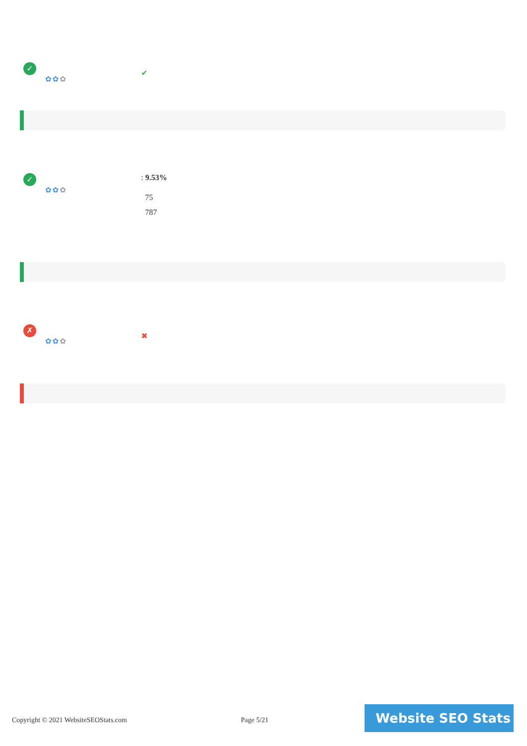✓
✿✿✿
✔
✓
✿✿✿
: 9.53%
75
787
✗
✿✿✿
✖
Copyright © 2021 WebsiteSEOStats.com
Page 5/21
Website SEO Stats